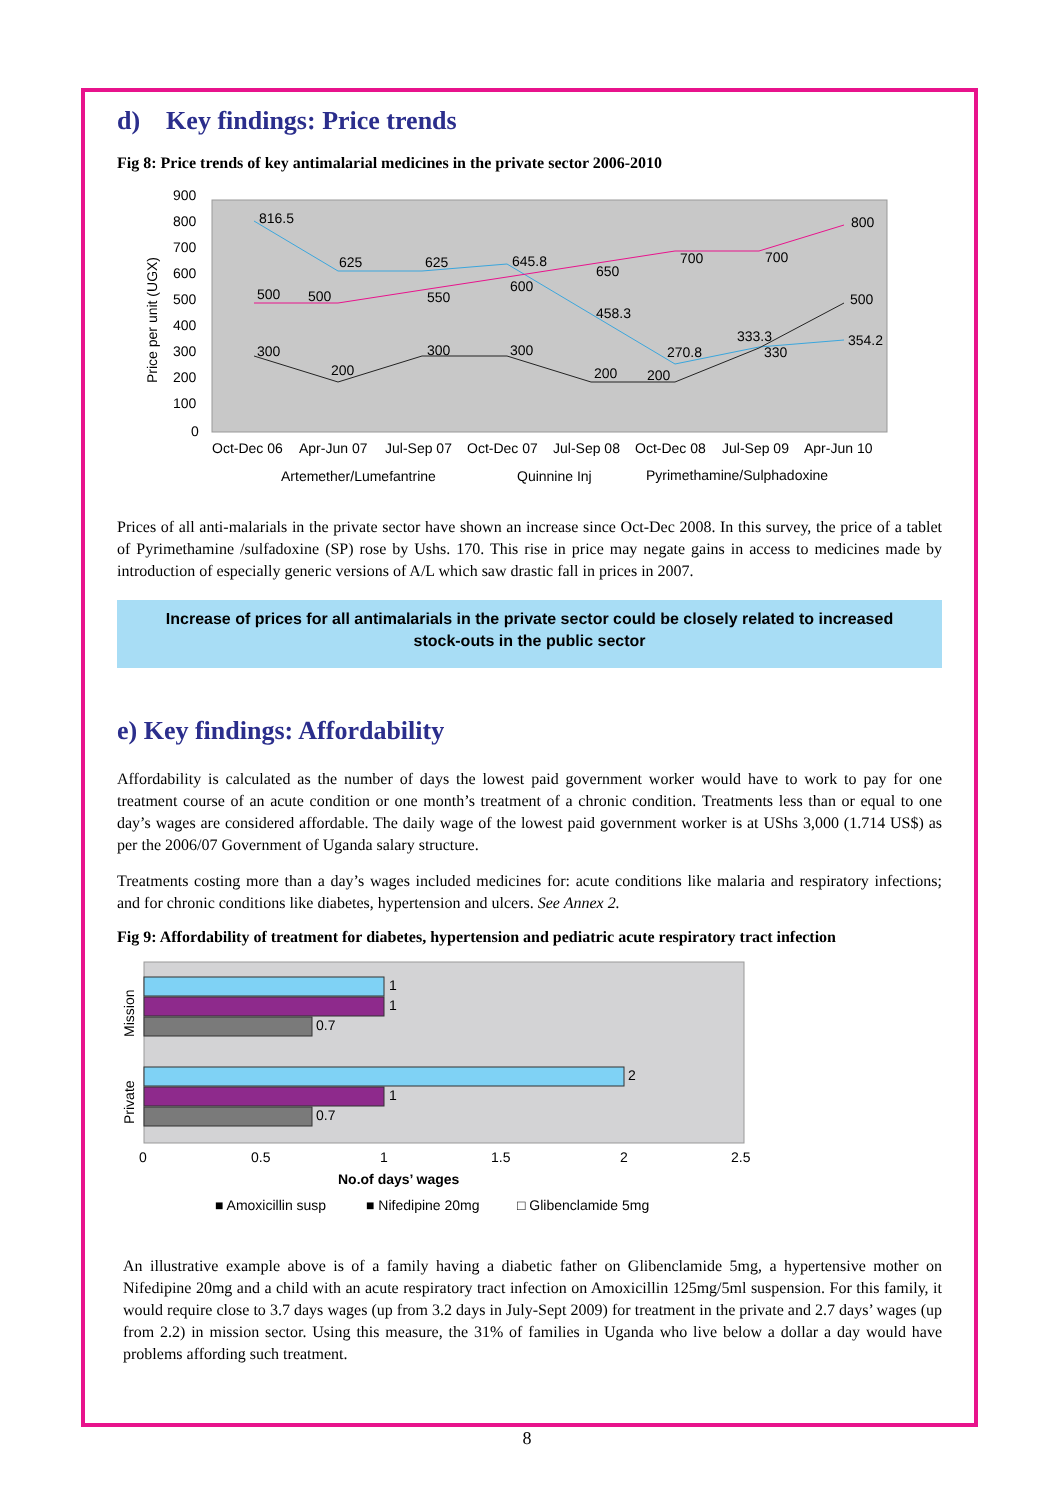d) Key findings: Price trends
Fig 8: Price trends of key antimalarial medicines in the private sector 2006-2010
900
800
700
600
500
400
300
200
100
0
Price per unit (UGX)
816.5
625
625
645.8
458.3
270.8
333.3
354.2
500
500
550
600
650
700
700
800
300
200
300
300
200
200
330
500
Oct-Dec 06
Apr-Jun 07
Jul-Sep 07
Oct-Dec 07
Jul-Sep 08
Oct-Dec 08
Jul-Sep 09
Apr-Jun 10
Artemether/Lumefantrine
Quinnine Inj
Pyrimethamine/Sulphadoxine
Prices of all anti-malarials in the private sector have shown an increase since Oct-Dec 2008. In this survey, the price of a tablet of Pyrimethamine /sulfadoxine (SP) rose by Ushs. 170. This rise in price may negate gains in access to medicines made by introduction of especially generic versions of A/L which saw drastic fall in prices in 2007.
Increase of prices for all antimalarials in the private sector could be closely related to increased stock-outs in the public sector
e) Key findings: Affordability
Affordability is calculated as the number of days the lowest paid government worker would have to work to pay for one treatment course of an acute condition or one month’s treatment of a chronic condition. Treatments less than or equal to one day’s wages are considered affordable. The daily wage of the lowest paid government worker is at UShs 3,000 (1.714 US$) as per the 2006/07 Government of Uganda salary structure.
Treatments costing more than a day’s wages included medicines for: acute conditions like malaria and respiratory infections; and for chronic conditions like diabetes, hypertension and ulcers. See Annex 2.
Fig 9: Affordability of treatment for diabetes, hypertension and pediatric acute respiratory tract infection
1
1
0.7
2
1
0.7
Mission
Private
0
0.5
1
1.5
2
2.5
No.of days’ wages
■ Amoxicillin susp
■ Nifedipine 20mg
□ Glibenclamide 5mg
An illustrative example above is of a family having a diabetic father on Glibenclamide 5mg, a hypertensive mother on Nifedipine 20mg and a child with an acute respiratory tract infection on Amoxicillin 125mg/5ml suspension. For this family, it would require close to 3.7 days wages (up from 3.2 days in July-Sept 2009) for treatment in the private and 2.7 days’ wages (up from 2.2) in mission sector. Using this measure, the 31% of families in Uganda who live below a dollar a day would have problems affording such treatment.
8